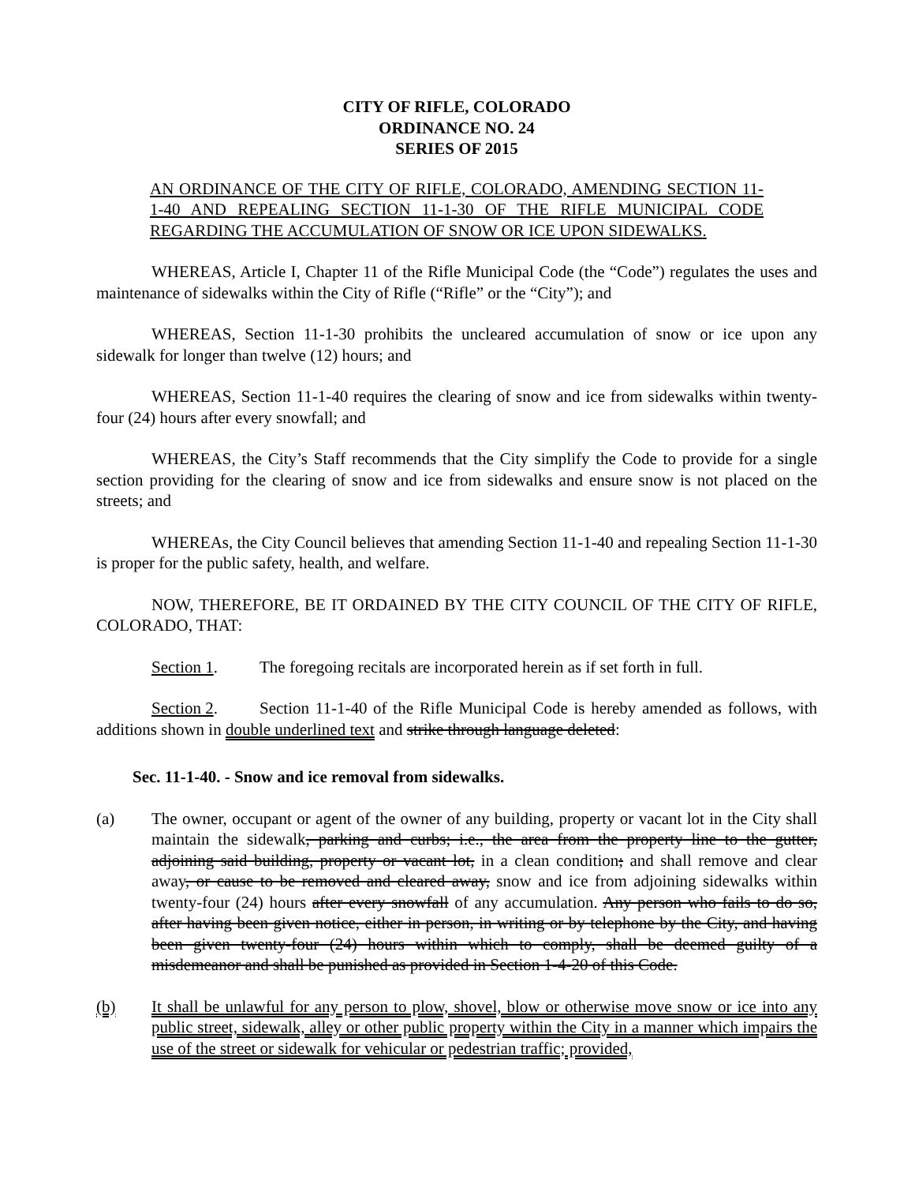CITY OF RIFLE, COLORADO
ORDINANCE NO. 24
SERIES OF 2015
AN ORDINANCE OF THE CITY OF RIFLE, COLORADO, AMENDING SECTION 11-1-40 AND REPEALING SECTION 11-1-30 OF THE RIFLE MUNICIPAL CODE REGARDING THE ACCUMULATION OF SNOW OR ICE UPON SIDEWALKS.
WHEREAS, Article I, Chapter 11 of the Rifle Municipal Code (the “Code”) regulates the uses and maintenance of sidewalks within the City of Rifle (“Rifle” or the “City”); and
WHEREAS, Section 11-1-30 prohibits the uncleared accumulation of snow or ice upon any sidewalk for longer than twelve (12) hours; and
WHEREAS, Section 11-1-40 requires the clearing of snow and ice from sidewalks within twenty-four (24) hours after every snowfall; and
WHEREAS, the City’s Staff recommends that the City simplify the Code to provide for a single section providing for the clearing of snow and ice from sidewalks and ensure snow is not placed on the streets; and
WHEREAs, the City Council believes that amending Section 11-1-40 and repealing Section 11-1-30 is proper for the public safety, health, and welfare.
NOW, THEREFORE, BE IT ORDAINED BY THE CITY COUNCIL OF THE CITY OF RIFLE, COLORADO, THAT:
Section 1. The foregoing recitals are incorporated herein as if set forth in full.
Section 2. Section 11-1-40 of the Rifle Municipal Code is hereby amended as follows, with additions shown in double underlined text and strike through language deleted:
Sec. 11-1-40. - Snow and ice removal from sidewalks.
(a) The owner, occupant or agent of the owner of any building, property or vacant lot in the City shall maintain the sidewalk, parking and curbs; i.e., the area from the property line to the gutter, adjoining said building, property or vacant lot, in a clean condition; and shall remove and clear away, or cause to be removed and cleared away, snow and ice from adjoining sidewalks within twenty-four (24) hours after every snowfall of any accumulation. Any person who fails to do so, after having been given notice, either in person, in writing or by telephone by the City, and having been given twenty-four (24) hours within which to comply, shall be deemed guilty of a misdemeanor and shall be punished as provided in Section 1-4-20 of this Code.
(b) It shall be unlawful for any person to plow, shovel, blow or otherwise move snow or ice into any public street, sidewalk, alley or other public property within the City in a manner which impairs the use of the street or sidewalk for vehicular or pedestrian traffic; provided,